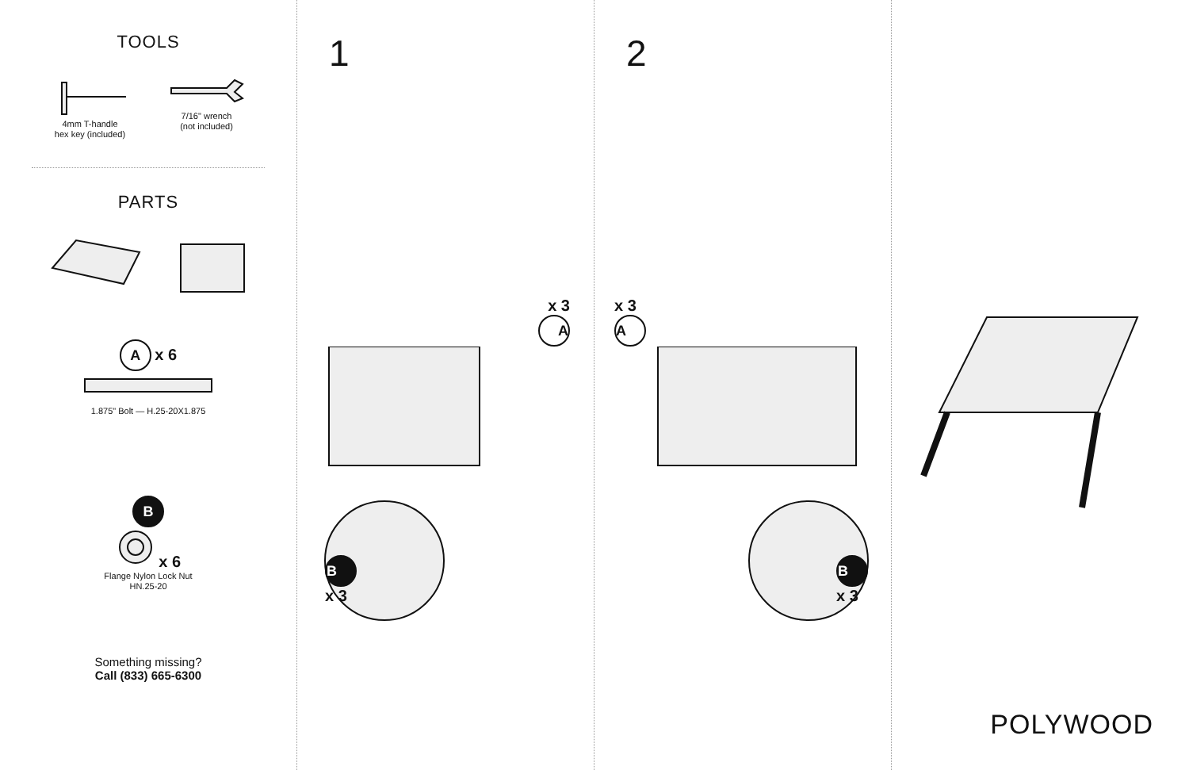TOOLS
4mm T-handle
hex key (included)
7/16" wrench
(not included)
PARTS
A x 6
1.875" Bolt — H.25-20X1.875
B
x 6
Flange Nylon Lock Nut
HN.25-20
Something missing?
Call (833) 665-6300
1
x 3
A
B
x 3
2
x 3
A
B
x 3
POLYWOOD